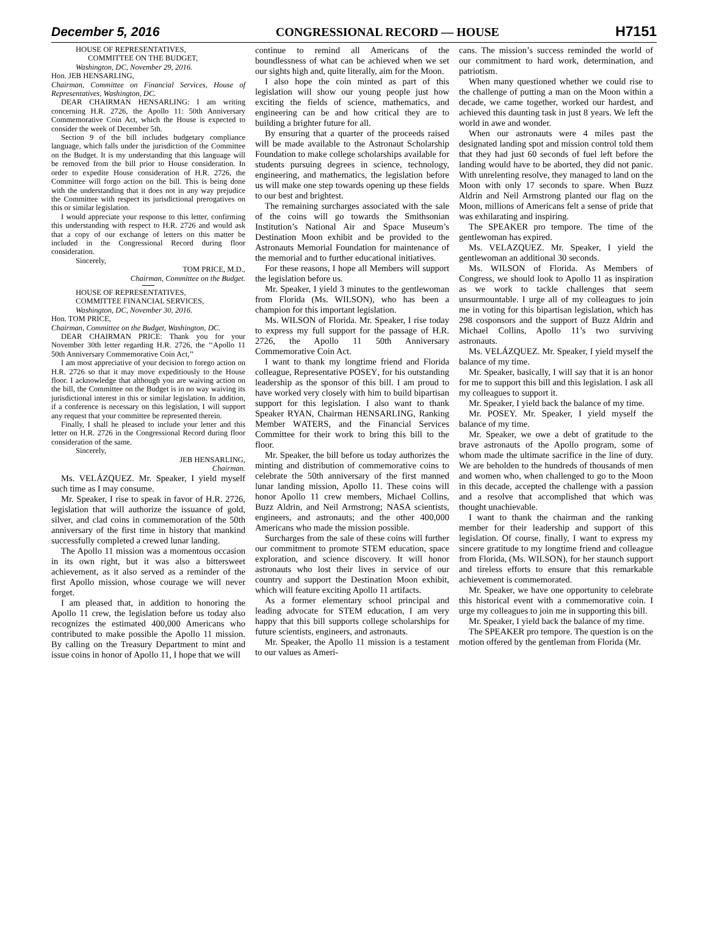December 5, 2016 CONGRESSIONAL RECORD — HOUSE H7151
HOUSE OF REPRESENTATIVES,
COMMITTEE ON THE BUDGET,
Washington, DC, November 29, 2016.
Hon. JEB HENSARLING,
Chairman, Committee on Financial Services, House of Representatives, Washington, DC.
DEAR CHAIRMAN HENSARLING: I am writing concerning H.R. 2726, the Apollo 11: 50th Anniversary Commemorative Coin Act, which the House is expected to consider the week of December 5th.
Section 9 of the bill includes budgetary compliance language, which falls under the jurisdiction of the Committee on the Budget. It is my understanding that this language will be removed from the bill prior to House consideration. In order to expedite House consideration of H.R. 2726, the Committee will forgo action on the bill. This is being done with the understanding that it does not in any way prejudice the Committee with respect its jurisdictional prerogatives on this or similar legislation.
I would appreciate your response to this letter, confirming this understanding with respect to H.R. 2726 and would ask that a copy of our exchange of letters on this matter be included in the Congressional Record during floor consideration.
Sincerely,
TOM PRICE, M.D.,
Chairman, Committee on the Budget.
HOUSE OF REPRESENTATIVES,
COMMITTEE FINANCIAL SERVICES,
Washington, DC, November 30, 2016.
Hon. TOM PRICE,
Chairman, Committee on the Budget, Washington, DC.
DEAR CHAIRMAN PRICE: Thank you for your November 30th letter regarding H.R. 2726, the ‘‘Apollo 11 50th Anniversary Commemorative Coin Act,’’
I am most appreciative of your decision to forego action on H.R. 2726 so that it may move expeditiously to the House floor. I acknowledge that although you are waiving action on the bill, the Committee on the Budget is in no way waiving its jurisdictional interest in this or similar legislation. In addition, if a conference is necessary on this legislation, I will support any request that your committee be represented therein.
Finally, I shall he pleased to include your letter and this letter on H.R. 2726 in the Congressional Record during floor consideration of the same.
Sincerely,
JEB HENSARLING,
Chairman.
Ms. VELÁZQUEZ. Mr. Speaker, I yield myself such time as I may consume.
Mr. Speaker, I rise to speak in favor of H.R. 2726, legislation that will authorize the issuance of gold, silver, and clad coins in commemoration of the 50th anniversary of the first time in history that mankind successfully completed a crewed lunar landing.
The Apollo 11 mission was a momentous occasion in its own right, but it was also a bittersweet achievement, as it also served as a reminder of the first Apollo mission, whose courage we will never forget.
I am pleased that, in addition to honoring the Apollo 11 crew, the legislation before us today also recognizes the estimated 400,000 Americans who contributed to make possible the Apollo 11 mission. By calling on the Treasury Department to mint and issue coins in honor of Apollo 11, I hope that we will
continue to remind all Americans of the boundlessness of what can be achieved when we set our sights high and, quite literally, aim for the Moon.
I also hope the coin minted as part of this legislation will show our young people just how exciting the fields of science, mathematics, and engineering can be and how critical they are to building a brighter future for all.
By ensuring that a quarter of the proceeds raised will be made available to the Astronaut Scholarship Foundation to make college scholarships available for students pursuing degrees in science, technology, engineering, and mathematics, the legislation before us will make one step towards opening up these fields to our best and brightest.
The remaining surcharges associated with the sale of the coins will go towards the Smithsonian Institution’s National Air and Space Museum’s Destination Moon exhibit and be provided to the Astronauts Memorial Foundation for maintenance of the memorial and to further educational initiatives.
For these reasons, I hope all Members will support the legislation before us.
Mr. Speaker, I yield 3 minutes to the gentlewoman from Florida (Ms. WILSON), who has been a champion for this important legislation.
Ms. WILSON of Florida. Mr. Speaker, I rise today to express my full support for the passage of H.R. 2726, the Apollo 11 50th Anniversary Commemorative Coin Act.
I want to thank my longtime friend and Florida colleague, Representative POSEY, for his outstanding leadership as the sponsor of this bill. I am proud to have worked very closely with him to build bipartisan support for this legislation. I also want to thank Speaker RYAN, Chairman HENSARLING, Ranking Member WATERS, and the Financial Services Committee for their work to bring this bill to the floor.
Mr. Speaker, the bill before us today authorizes the minting and distribution of commemorative coins to celebrate the 50th anniversary of the first manned lunar landing mission, Apollo 11. These coins will honor Apollo 11 crew members, Michael Collins, Buzz Aldrin, and Neil Armstrong; NASA scientists, engineers, and astronauts; and the other 400,000 Americans who made the mission possible.
Surcharges from the sale of these coins will further our commitment to promote STEM education, space exploration, and science discovery. It will honor astronauts who lost their lives in service of our country and support the Destination Moon exhibit, which will feature exciting Apollo 11 artifacts.
As a former elementary school principal and leading advocate for STEM education, I am very happy that this bill supports college scholarships for future scientists, engineers, and astronauts.
Mr. Speaker, the Apollo 11 mission is a testament to our values as Ameri-
cans. The mission’s success reminded the world of our commitment to hard work, determination, and patriotism.
When many questioned whether we could rise to the challenge of putting a man on the Moon within a decade, we came together, worked our hardest, and achieved this daunting task in just 8 years. We left the world in awe and wonder.
When our astronauts were 4 miles past the designated landing spot and mission control told them that they had just 60 seconds of fuel left before the landing would have to be aborted, they did not panic. With unrelenting resolve, they managed to land on the Moon with only 17 seconds to spare. When Buzz Aldrin and Neil Armstrong planted our flag on the Moon, millions of Americans felt a sense of pride that was exhilarating and inspiring.
The SPEAKER pro tempore. The time of the gentlewoman has expired.
Ms. VELAZQUEZ. Mr. Speaker, I yield the gentlewoman an additional 30 seconds.
Ms. WILSON of Florida. As Members of Congress, we should look to Apollo 11 as inspiration as we work to tackle challenges that seem unsurmountable. I urge all of my colleagues to join me in voting for this bipartisan legislation, which has 298 cosponsors and the support of Buzz Aldrin and Michael Collins, Apollo 11’s two surviving astronauts.
Ms. VELÁZQUEZ. Mr. Speaker, I yield myself the balance of my time.
Mr. Speaker, basically, I will say that it is an honor for me to support this bill and this legislation. I ask all my colleagues to support it.
Mr. Speaker, I yield back the balance of my time.
Mr. POSEY. Mr. Speaker, I yield myself the balance of my time.
Mr. Speaker, we owe a debt of gratitude to the brave astronauts of the Apollo program, some of whom made the ultimate sacrifice in the line of duty. We are beholden to the hundreds of thousands of men and women who, when challenged to go to the Moon in this decade, accepted the challenge with a passion and a resolve that accomplished that which was thought unachievable.
I want to thank the chairman and the ranking member for their leadership and support of this legislation. Of course, finally, I want to express my sincere gratitude to my longtime friend and colleague from Florida, (Ms. WILSON), for her staunch support and tireless efforts to ensure that this remarkable achievement is commemorated.
Mr. Speaker, we have one opportunity to celebrate this historical event with a commemorative coin. I urge my colleagues to join me in supporting this bill.
Mr. Speaker, I yield back the balance of my time.
The SPEAKER pro tempore. The question is on the motion offered by the gentleman from Florida (Mr.